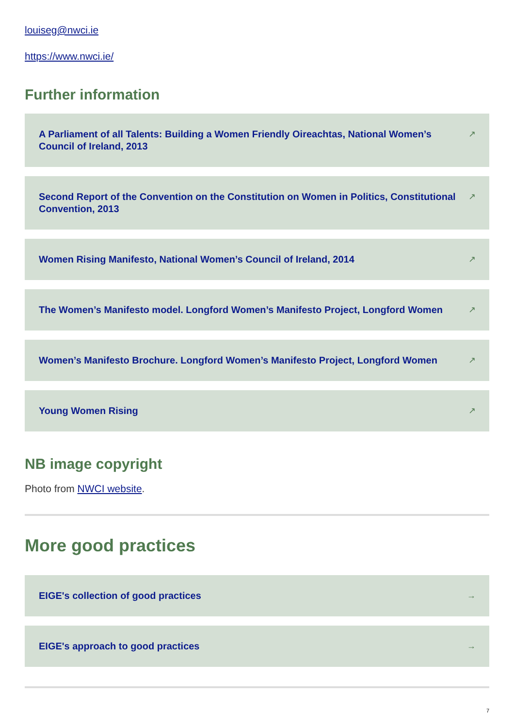louiseg@nwci.ie
https://www.nwci.ie/
Further information
A Parliament of all Talents: Building a Women Friendly Oireachtas, National Women’s Council of Ireland, 2013 ↗
Second Report of the Convention on the Constitution on Women in Politics, Constitutional Convention, 2013 ↗
Women Rising Manifesto, National Women’s Council of Ireland, 2014 ↗
The Women’s Manifesto model. Longford Women’s Manifesto Project, Longford Women ↗
Women’s Manifesto Brochure. Longford Women’s Manifesto Project, Longford Women ↗
Young Women Rising ↗
NB image copyright
Photo from NWCI website.
More good practices
EIGE's collection of good practices →
EIGE's approach to good practices →
7